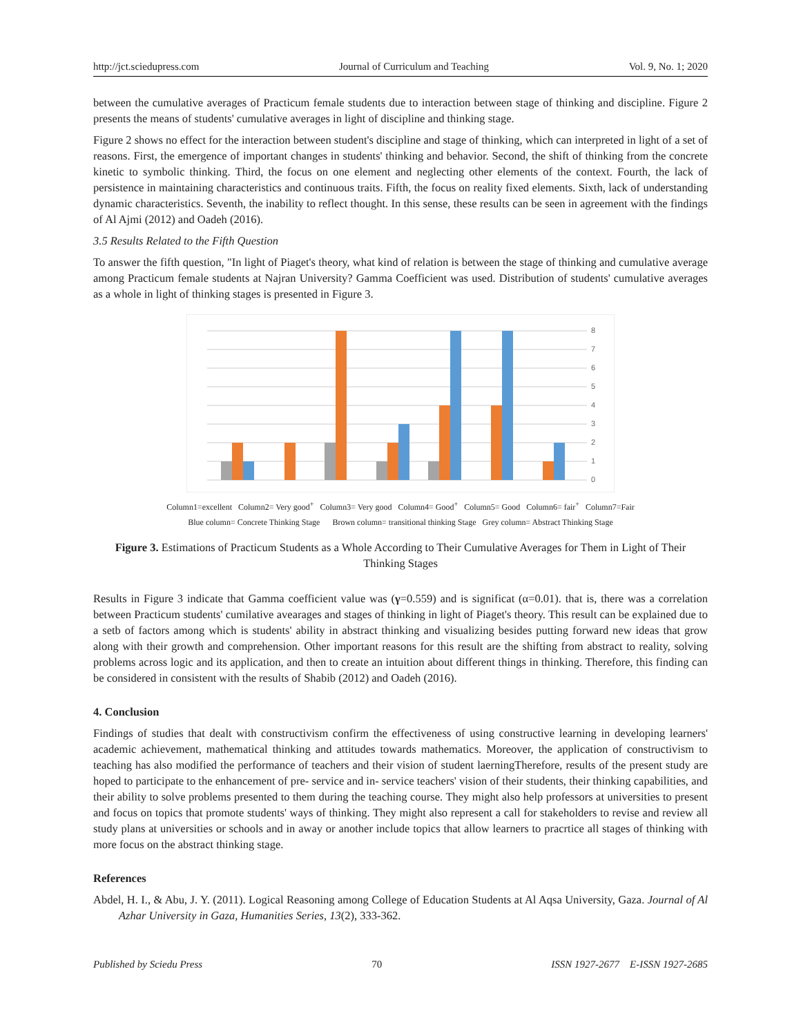http://jct.sciedupress.com Journal of Curriculum and Teaching Vol. 9, No. 1; 2020
between the cumulative averages of Practicum female students due to interaction between stage of thinking and discipline. Figure 2 presents the means of students' cumulative averages in light of discipline and thinking stage.
Figure 2 shows no effect for the interaction between student's discipline and stage of thinking, which can interpreted in light of a set of reasons. First, the emergence of important changes in students' thinking and behavior. Second, the shift of thinking from the concrete kinetic to symbolic thinking. Third, the focus on one element and neglecting other elements of the context. Fourth, the lack of persistence in maintaining characteristics and continuous traits. Fifth, the focus on reality fixed elements. Sixth, lack of understanding dynamic characteristics. Seventh, the inability to reflect thought. In this sense, these results can be seen in agreement with the findings of Al Ajmi (2012) and Oadeh (2016).
3.5 Results Related to the Fifth Question
To answer the fifth question, "In light of Piaget's theory, what kind of relation is between the stage of thinking and cumulative average among Practicum female students at Najran University? Gamma Coefficient was used. Distribution of students' cumulative averages as a whole in light of thinking stages is presented in Figure 3.
0
1
2
3
4
5
6
7
8
Column1=excellent Column2= Very good<sup>+</sup> Column3= Very good Column4= Good<sup>+</sup> Column5= Good Column6= fair<sup>+</sup> Column7=Fair
Blue column= Concrete Thinking Stage Brown column= transitional thinking Stage Grey column= Abstract Thinking Stage
Figure 3. Estimations of Practicum Students as a Whole According to Their Cumulative Averages for Them in Light of Their Thinking Stages
Results in Figure 3 indicate that Gamma coefficient value was (γ=0.559) and is significat (α=0.01). that is, there was a correlation between Practicum students' cumilative avearages and stages of thinking in light of Piaget's theory. This result can be explained due to a setb of factors among which is students' ability in abstract thinking and visualizing besides putting forward new ideas that grow along with their growth and comprehension. Other important reasons for this result are the shifting from abstract to reality, solving problems across logic and its application, and then to create an intuition about different things in thinking. Therefore, this finding can be considered in consistent with the results of Shabib (2012) and Oadeh (2016).
4. Conclusion
Findings of studies that dealt with constructivism confirm the effectiveness of using constructive learning in developing learners' academic achievement, mathematical thinking and attitudes towards mathematics. Moreover, the application of constructivism to teaching has also modified the performance of teachers and their vision of student laerningTherefore, results of the present study are hoped to participate to the enhancement of pre- service and in- service teachers' vision of their students, their thinking capabilities, and their ability to solve problems presented to them during the teaching course. They might also help professors at universities to present and focus on topics that promote students' ways of thinking. They might also represent a call for stakeholders to revise and review all study plans at universities or schools and in away or another include topics that allow learners to pracrtice all stages of thinking with more focus on the abstract thinking stage.
References
Abdel, H. I., & Abu, J. Y. (2011). Logical Reasoning among College of Education Students at Al Aqsa University, Gaza. Journal of Al Azhar University in Gaza, Humanities Series, 13(2), 333-362.
Published by Sciedu Press 70 ISSN 1927-2677 E-ISSN 1927-2685